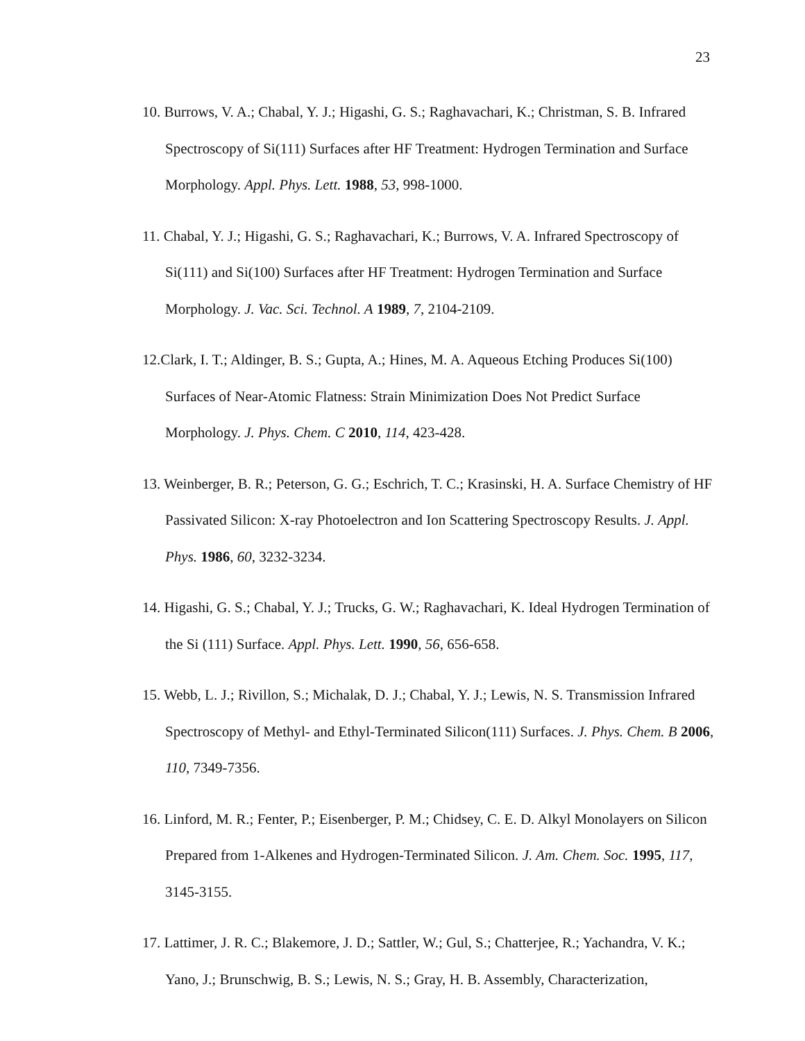23
10. Burrows, V. A.; Chabal, Y. J.; Higashi, G. S.; Raghavachari, K.; Christman, S. B. Infrared Spectroscopy of Si(111) Surfaces after HF Treatment: Hydrogen Termination and Surface Morphology. Appl. Phys. Lett. 1988, 53, 998-1000.
11. Chabal, Y. J.; Higashi, G. S.; Raghavachari, K.; Burrows, V. A. Infrared Spectroscopy of Si(111) and Si(100) Surfaces after HF Treatment: Hydrogen Termination and Surface Morphology. J. Vac. Sci. Technol. A 1989, 7, 2104-2109.
12.Clark, I. T.; Aldinger, B. S.; Gupta, A.; Hines, M. A. Aqueous Etching Produces Si(100) Surfaces of Near-Atomic Flatness: Strain Minimization Does Not Predict Surface Morphology. J. Phys. Chem. C 2010, 114, 423-428.
13. Weinberger, B. R.; Peterson, G. G.; Eschrich, T. C.; Krasinski, H. A. Surface Chemistry of HF Passivated Silicon: X-ray Photoelectron and Ion Scattering Spectroscopy Results. J. Appl. Phys. 1986, 60, 3232-3234.
14. Higashi, G. S.; Chabal, Y. J.; Trucks, G. W.; Raghavachari, K. Ideal Hydrogen Termination of the Si (111) Surface. Appl. Phys. Lett. 1990, 56, 656-658.
15. Webb, L. J.; Rivillon, S.; Michalak, D. J.; Chabal, Y. J.; Lewis, N. S. Transmission Infrared Spectroscopy of Methyl- and Ethyl-Terminated Silicon(111) Surfaces. J. Phys. Chem. B 2006, 110, 7349-7356.
16. Linford, M. R.; Fenter, P.; Eisenberger, P. M.; Chidsey, C. E. D. Alkyl Monolayers on Silicon Prepared from 1-Alkenes and Hydrogen-Terminated Silicon. J. Am. Chem. Soc. 1995, 117, 3145-3155.
17. Lattimer, J. R. C.; Blakemore, J. D.; Sattler, W.; Gul, S.; Chatterjee, R.; Yachandra, V. K.; Yano, J.; Brunschwig, B. S.; Lewis, N. S.; Gray, H. B. Assembly, Characterization,